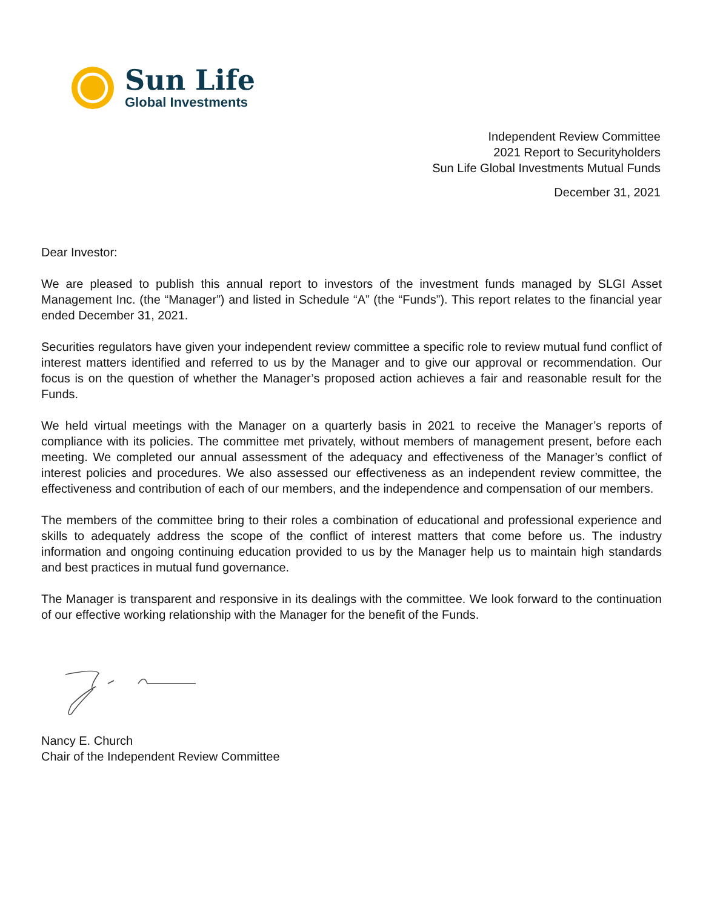Sun Life
Global Investments
Independent Review Committee
2021 Report to Securityholders
Sun Life Global Investments Mutual Funds
December 31, 2021
Dear Investor:
We are pleased to publish this annual report to investors of the investment funds managed by SLGI Asset Management Inc. (the “Manager”) and listed in Schedule “A” (the “Funds”). This report relates to the financial year ended December 31, 2021.
Securities regulators have given your independent review committee a specific role to review mutual fund conflict of interest matters identified and referred to us by the Manager and to give our approval or recommendation. Our focus is on the question of whether the Manager’s proposed action achieves a fair and reasonable result for the Funds.
We held virtual meetings with the Manager on a quarterly basis in 2021 to receive the Manager’s reports of compliance with its policies. The committee met privately, without members of management present, before each meeting. We completed our annual assessment of the adequacy and effectiveness of the Manager’s conflict of interest policies and procedures. We also assessed our effectiveness as an independent review committee, the effectiveness and contribution of each of our members, and the independence and compensation of our members.
The members of the committee bring to their roles a combination of educational and professional experience and skills to adequately address the scope of the conflict of interest matters that come before us. The industry information and ongoing continuing education provided to us by the Manager help us to maintain high standards and best practices in mutual fund governance.
The Manager is transparent and responsive in its dealings with the committee. We look forward to the continuation of our effective working relationship with the Manager for the benefit of the Funds.
Nancy E. Church
Chair of the Independent Review Committee